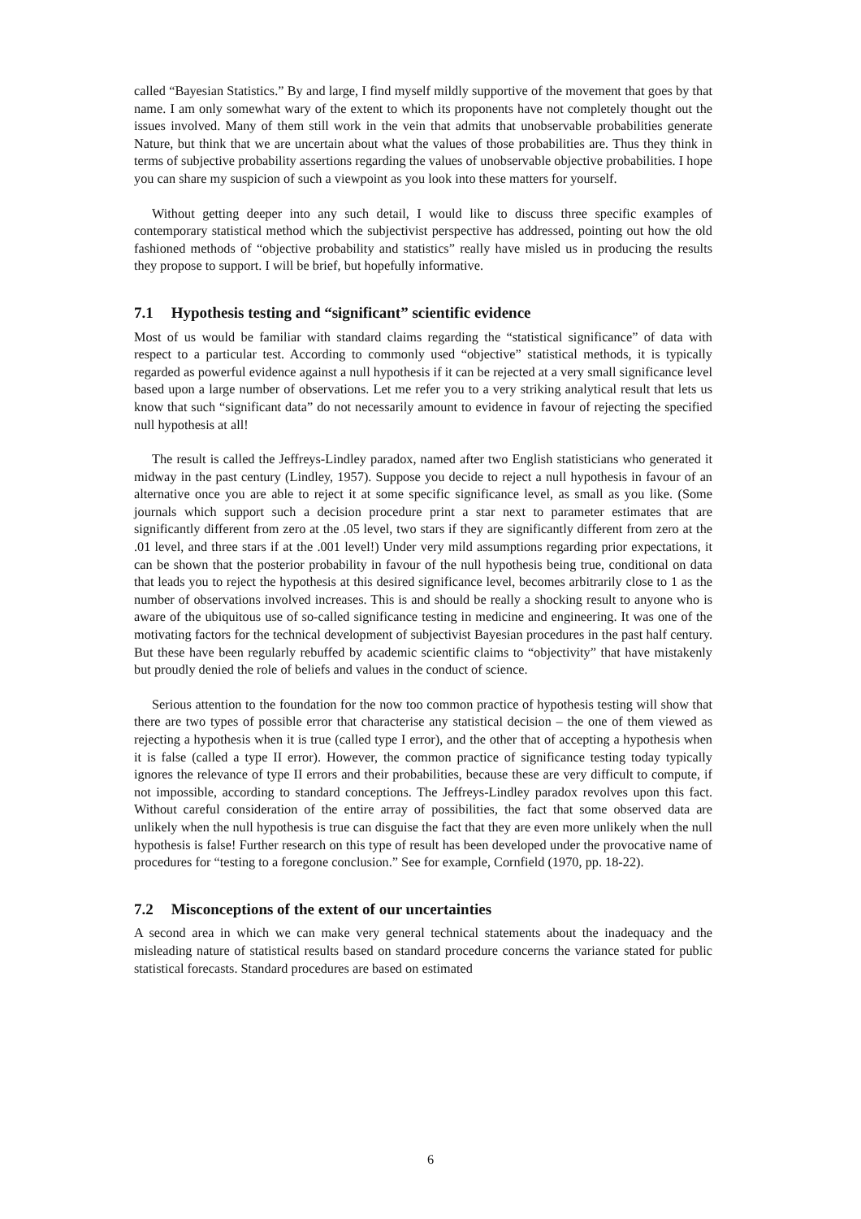called “Bayesian Statistics.” By and large, I find myself mildly supportive of the movement that goes by that name. I am only somewhat wary of the extent to which its proponents have not completely thought out the issues involved. Many of them still work in the vein that admits that unobservable probabilities generate Nature, but think that we are uncertain about what the values of those probabilities are. Thus they think in terms of subjective probability assertions regarding the values of unobservable objective probabilities. I hope you can share my suspicion of such a viewpoint as you look into these matters for yourself.
Without getting deeper into any such detail, I would like to discuss three specific examples of contemporary statistical method which the subjectivist perspective has addressed, pointing out how the old fashioned methods of “objective probability and statistics” really have misled us in producing the results they propose to support. I will be brief, but hopefully informative.
7.1 Hypothesis testing and “significant” scientific evidence
Most of us would be familiar with standard claims regarding the “statistical significance” of data with respect to a particular test. According to commonly used “objective” statistical methods, it is typically regarded as powerful evidence against a null hypothesis if it can be rejected at a very small significance level based upon a large number of observations. Let me refer you to a very striking analytical result that lets us know that such “significant data” do not necessarily amount to evidence in favour of rejecting the specified null hypothesis at all!
The result is called the Jeffreys-Lindley paradox, named after two English statisticians who generated it midway in the past century (Lindley, 1957). Suppose you decide to reject a null hypothesis in favour of an alternative once you are able to reject it at some specific significance level, as small as you like. (Some journals which support such a decision procedure print a star next to parameter estimates that are significantly different from zero at the .05 level, two stars if they are significantly different from zero at the .01 level, and three stars if at the .001 level!) Under very mild assumptions regarding prior expectations, it can be shown that the posterior probability in favour of the null hypothesis being true, conditional on data that leads you to reject the hypothesis at this desired significance level, becomes arbitrarily close to 1 as the number of observations involved increases. This is and should be really a shocking result to anyone who is aware of the ubiquitous use of so-called significance testing in medicine and engineering. It was one of the motivating factors for the technical development of subjectivist Bayesian procedures in the past half century. But these have been regularly rebuffed by academic scientific claims to “objectivity” that have mistakenly but proudly denied the role of beliefs and values in the conduct of science.
Serious attention to the foundation for the now too common practice of hypothesis testing will show that there are two types of possible error that characterise any statistical decision – the one of them viewed as rejecting a hypothesis when it is true (called type I error), and the other that of accepting a hypothesis when it is false (called a type II error). However, the common practice of significance testing today typically ignores the relevance of type II errors and their probabilities, because these are very difficult to compute, if not impossible, according to standard conceptions. The Jeffreys-Lindley paradox revolves upon this fact. Without careful consideration of the entire array of possibilities, the fact that some observed data are unlikely when the null hypothesis is true can disguise the fact that they are even more unlikely when the null hypothesis is false! Further research on this type of result has been developed under the provocative name of procedures for “testing to a foregone conclusion.” See for example, Cornfield (1970, pp. 18-22).
7.2 Misconceptions of the extent of our uncertainties
A second area in which we can make very general technical statements about the inadequacy and the misleading nature of statistical results based on standard procedure concerns the variance stated for public statistical forecasts. Standard procedures are based on estimated
6